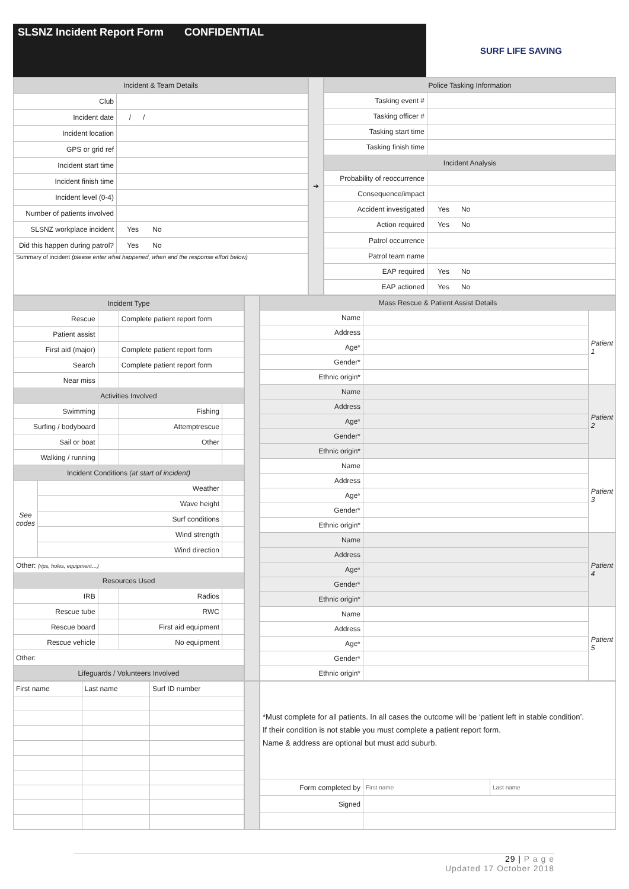SLSNZ Incident Report Form CONFIDENTIAL
SURF LIFE SAVING
| Incident & Team Details | |
| --- | --- |
| Club | |
| Incident date | / / |
| Incident location | |
| GPS or grid ref | |
| Incident start time | |
| Incident finish time | |
| Incident level (0-4) | |
| Number of patients involved | |
| SLSNZ workplace incident | Yes No |
| Did this happen during patrol? | Yes No |
| Summary of incident (please enter what happened, when and the response effort below) | |
| ➔ |
| Police Tasking Information | |
| --- | --- |
| Tasking event # | |
| Tasking officer # | |
| Tasking start time | |
| Tasking finish time | |
| Incident Analysis | |
| Probability of reoccurrence | |
| Consequence/impact | |
| Accident investigated | Yes No |
| Action required | Yes No |
| Patrol occurrence | |
| Patrol team name | |
| EAP required | Yes No |
| EAP actioned | Yes No |
| Incident Type | | | | |
| --- | --- | --- | --- | --- |
| Rescue | | | Complete patient report form | |
| Patient assist | | | | |
| First aid (major) | | | Complete patient report form | |
| Search | | | Complete patient report form | |
| Near miss | | | | |
| Activities Involved | | | | |
| Swimming | | | Fishing | |
| Surfing / bodyboard | | | Attemptrescue | |
| Sail or boat | | | Other | |
| Walking / running | | | | |
| Incident Conditions (at start of incident) | | | | |
| See codes | Weather | | | |
| | Wave height | | | |
| | Surf conditions | | | |
| | Wind strength | | | |
| | Wind direction | | | |
| Other: (rips, holes, equipment…) | | | | |
| Resources Used | | | | |
| IRB | | | Radios | |
| Rescue tube | | | RWC | |
| Rescue board | | | First aid equipment | |
| Rescue vehicle | | | No equipment | |
| Other: | | | | |
| Lifeguards / Volunteers Involved | | | | |
| Mass Rescue & Patient Assist Details | | |
| --- | --- | --- |
| Name | | Patient 1 |
| Address | | |
| Age* | | |
| Gender* | | |
| Ethnic origin* | | |
| Name | | Patient 2 |
| Address | | |
| Age* | | |
| Gender* | | |
| Ethnic origin* | | |
| Name | | Patient 3 |
| Address | | |
| Age* | | |
| Gender* | | |
| Ethnic origin* | | |
| Name | | Patient 4 |
| Address | | |
| Age* | | |
| Gender* | | |
| Ethnic origin* | | |
| Name | | Patient 5 |
| Address | | |
| Age* | | |
| Gender* | | |
| Ethnic origin* | | |
| First name | Last name | Surf ID number |
| *Must complete for all patients. In all cases the outcome will be ‘patient left in stable condition’. If their condition is not stable you must complete a patient report form. Name & address are optional but must add suburb. | | |
| Form completed by | First name | Last name |
| Signed | | |
29 | P a g e
Updated 17 October 2018